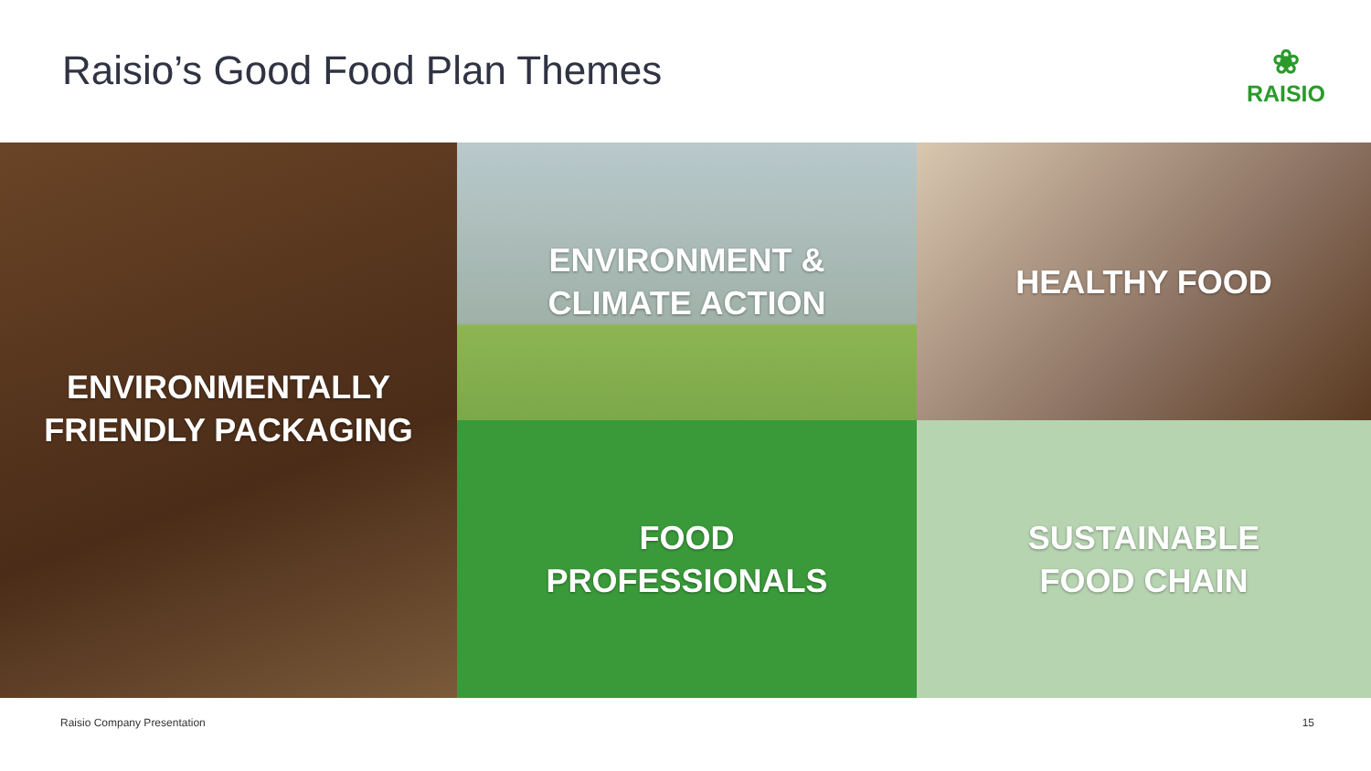Raisio’s Good Food Plan Themes
❀
RAISIO
ENVIRONMENTALLY
FRIENDLY PACKAGING
ENVIRONMENT &
CLIMATE ACTION
HEALTHY FOOD
FOOD
PROFESSIONALS
SUSTAINABLE
FOOD CHAIN
Raisio Company Presentation 15